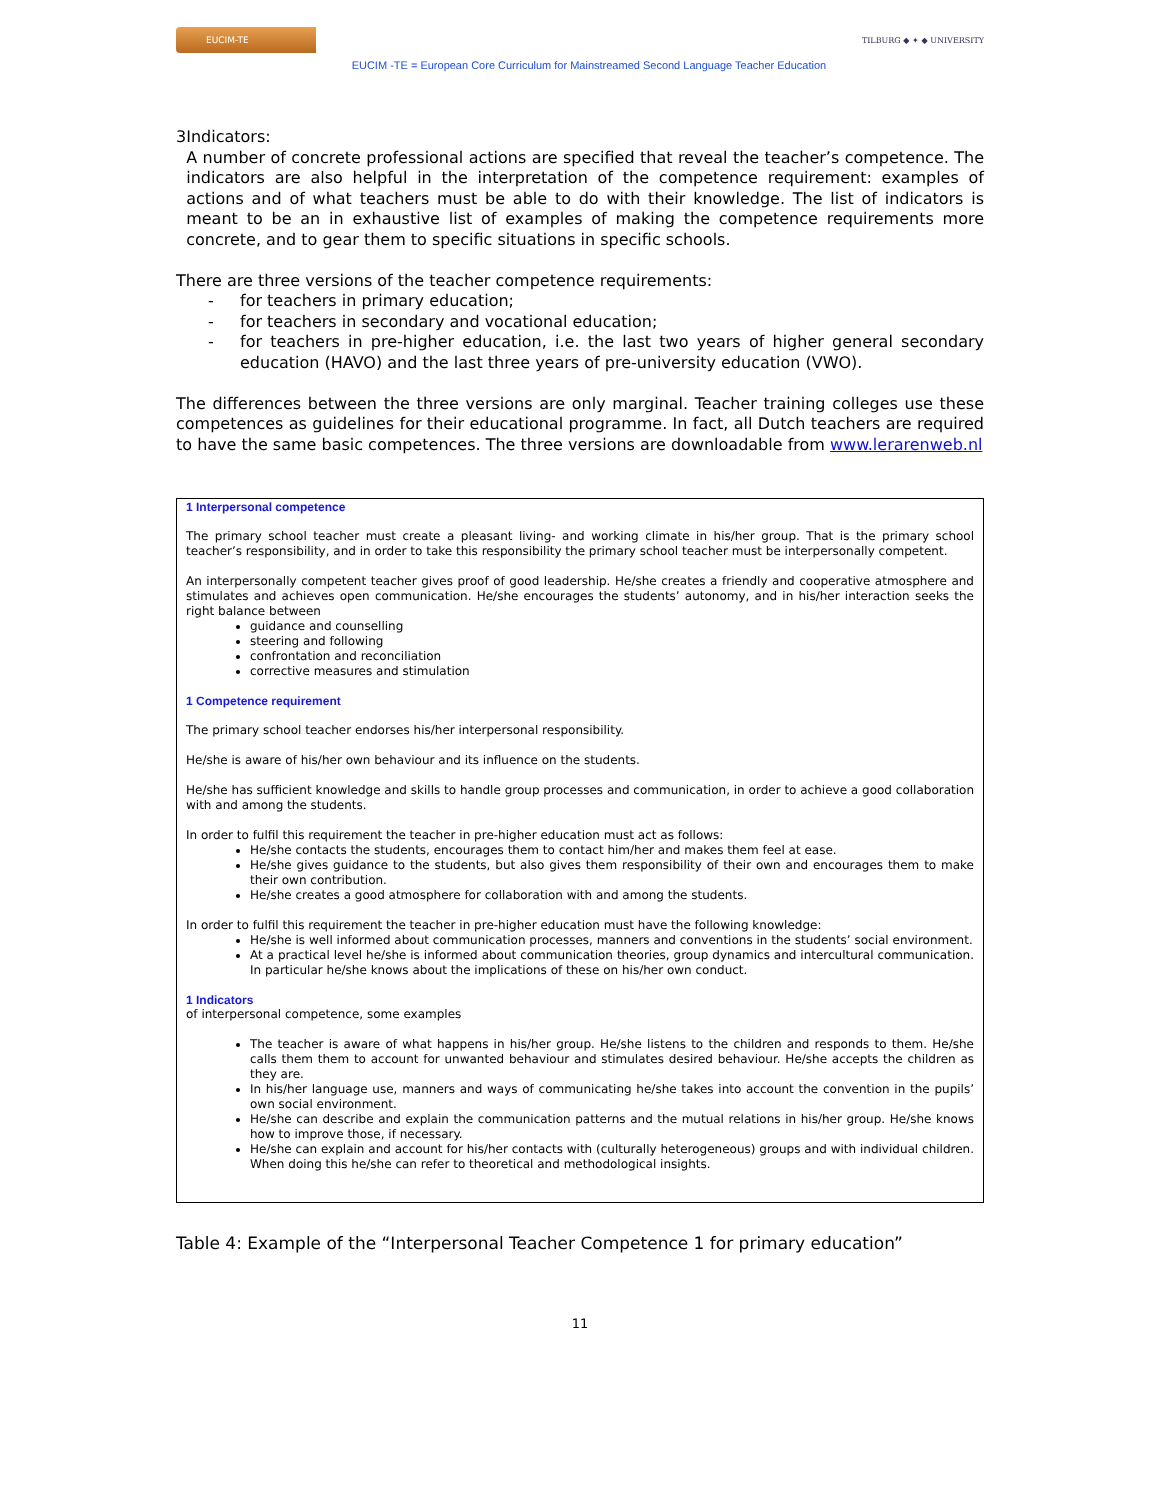EUCIM-TE
EUCIM -TE = European Core Curriculum for Mainstreamed Second Language Teacher Education
TILBURG ◆ ✦ ◆ UNIVERSITY
3
Indicators:
A number of concrete professional actions are specified that reveal the teacher’s competence. The indicators are also helpful in the interpretation of the competence requirement: examples of actions and of what teachers must be able to do with their knowledge. The list of indicators is meant to be an in exhaustive list of examples of making the competence requirements more concrete, and to gear them to specific situations in specific schools.
There are three versions of the teacher competence requirements:
- for teachers in primary education;
- for teachers in secondary and vocational education;
- for teachers in pre-higher education, i.e. the last two years of higher general secondary education (HAVO) and the last three years of pre-university education (VWO).
The differences between the three versions are only marginal. Teacher training colleges use these competences as guidelines for their educational programme. In fact, all Dutch teachers are required to have the same basic competences. The three versions are downloadable from www.lerarenweb.nl
1 Interpersonal competence
The primary school teacher must create a pleasant living- and working climate in his/her group. That is the primary school teacher’s responsibility, and in order to take this responsibility the primary school teacher must be interpersonally competent.
An interpersonally competent teacher gives proof of good leadership. He/she creates a friendly and cooperative atmosphere and stimulates and achieves open communication. He/she encourages the students’ autonomy, and in his/her interaction seeks the right balance between
guidance and counselling
steering and following
confrontation and reconciliation
corrective measures and stimulation
1 Competence requirement
The primary school teacher endorses his/her interpersonal responsibility.
He/she is aware of his/her own behaviour and its influence on the students.
He/she has sufficient knowledge and skills to handle group processes and communication, in order to achieve a good collaboration with and among the students.
In order to fulfil this requirement the teacher in pre-higher education must act as follows:
He/she contacts the students, encourages them to contact him/her and makes them feel at ease.
He/she gives guidance to the students, but also gives them responsibility of their own and encourages them to make their own contribution.
He/she creates a good atmosphere for collaboration with and among the students.
In order to fulfil this requirement the teacher in pre-higher education must have the following knowledge:
He/she is well informed about communication processes, manners and conventions in the students’ social environment.
At a practical level he/she is informed about communication theories, group dynamics and intercultural communication. In particular he/she knows about the implications of these on his/her own conduct.
1 Indicators
of interpersonal competence, some examples
The teacher is aware of what happens in his/her group. He/she listens to the children and responds to them. He/she calls them them to account for unwanted behaviour and stimulates desired behaviour. He/she accepts the children as they are.
In his/her language use, manners and ways of communicating he/she takes into account the convention in the pupils’ own social environment.
He/she can describe and explain the communication patterns and the mutual relations in his/her group. He/she knows how to improve those, if necessary.
He/she can explain and account for his/her contacts with (culturally heterogeneous) groups and with individual children. When doing this he/she can refer to theoretical and methodological insights.
Table 4: Example of the “Interpersonal Teacher Competence 1 for primary education”
11